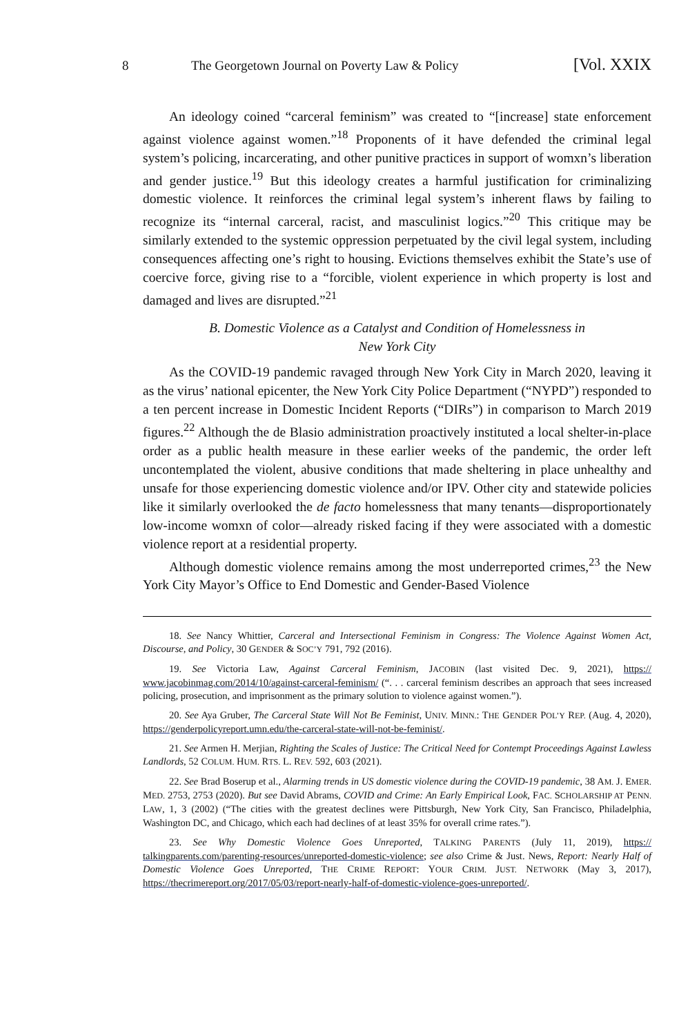8 The Georgetown Journal on Poverty Law & Policy [Vol. XXIX
An ideology coined “carceral feminism” was created to “[increase] state enforcement against violence against women.”<sup>18</sup> Proponents of it have defended the criminal legal system’s policing, incarcerating, and other punitive practices in support of womxn’s liberation and gender justice.<sup>19</sup> But this ideology creates a harmful justification for criminalizing domestic violence. It reinforces the criminal legal system’s inherent flaws by failing to recognize its “internal carceral, racist, and masculinist logics.”<sup>20</sup> This critique may be similarly extended to the systemic oppression perpetuated by the civil legal system, including consequences affecting one’s right to housing. Evictions themselves exhibit the State’s use of coercive force, giving rise to a “forcible, violent experience in which property is lost and damaged and lives are disrupted.”<sup>21</sup>
B. Domestic Violence as a Catalyst and Condition of Homelessness in
New York City
As the COVID-19 pandemic ravaged through New York City in March 2020, leaving it as the virus’ national epicenter, the New York City Police Department (“NYPD”) responded to a ten percent increase in Domestic Incident Reports (“DIRs”) in comparison to March 2019 figures.<sup>22</sup> Although the de Blasio administration proactively instituted a local shelter-in-place order as a public health measure in these earlier weeks of the pandemic, the order left uncontemplated the violent, abusive conditions that made sheltering in place unhealthy and unsafe for those experiencing domestic violence and/or IPV. Other city and statewide policies like it similarly overlooked the de facto homelessness that many tenants—disproportionately low-income womxn of color—already risked facing if they were associated with a domestic violence report at a residential property.
Although domestic violence remains among the most underreported crimes,<sup>23</sup> the New York City Mayor’s Office to End Domestic and Gender-Based Violence
18. See Nancy Whittier, Carceral and Intersectional Feminism in Congress: The Violence Against Women Act, Discourse, and Policy, 30 GENDER & SOC’Y 791, 792 (2016).
19. See Victoria Law, Against Carceral Feminism, JACOBIN (last visited Dec. 9, 2021), https:// www.jacobinmag.com/2014/10/against-carceral-feminism/ (“. . . carceral feminism describes an approach that sees increased policing, prosecution, and imprisonment as the primary solution to violence against women.”).
20. See Aya Gruber, The Carceral State Will Not Be Feminist, UNIV. MINN.: THE GENDER POL’Y REP. (Aug. 4, 2020), https://genderpolicyreport.umn.edu/the-carceral-state-will-not-be-feminist/.
21. See Armen H. Merjian, Righting the Scales of Justice: The Critical Need for Contempt Proceedings Against Lawless Landlords, 52 COLUM. HUM. RTS. L. REV. 592, 603 (2021).
22. See Brad Boserup et al., Alarming trends in US domestic violence during the COVID-19 pandemic, 38 AM. J. EMER. MED. 2753, 2753 (2020). But see David Abrams, COVID and Crime: An Early Empirical Look, FAC. SCHOLARSHIP AT PENN. LAW, 1, 3 (2002) (“The cities with the greatest declines were Pittsburgh, New York City, San Francisco, Philadelphia, Washington DC, and Chicago, which each had declines of at least 35% for overall crime rates.”).
23. See Why Domestic Violence Goes Unreported, TALKING PARENTS (July 11, 2019), https:// talkingparents.com/parenting-resources/unreported-domestic-violence; see also Crime & Just. News, Report: Nearly Half of Domestic Violence Goes Unreported, THE CRIME REPORT: YOUR CRIM. JUST. NETWORK (May 3, 2017), https://thecrimereport.org/2017/05/03/report-nearly-half-of-domestic-violence-goes-unreported/.